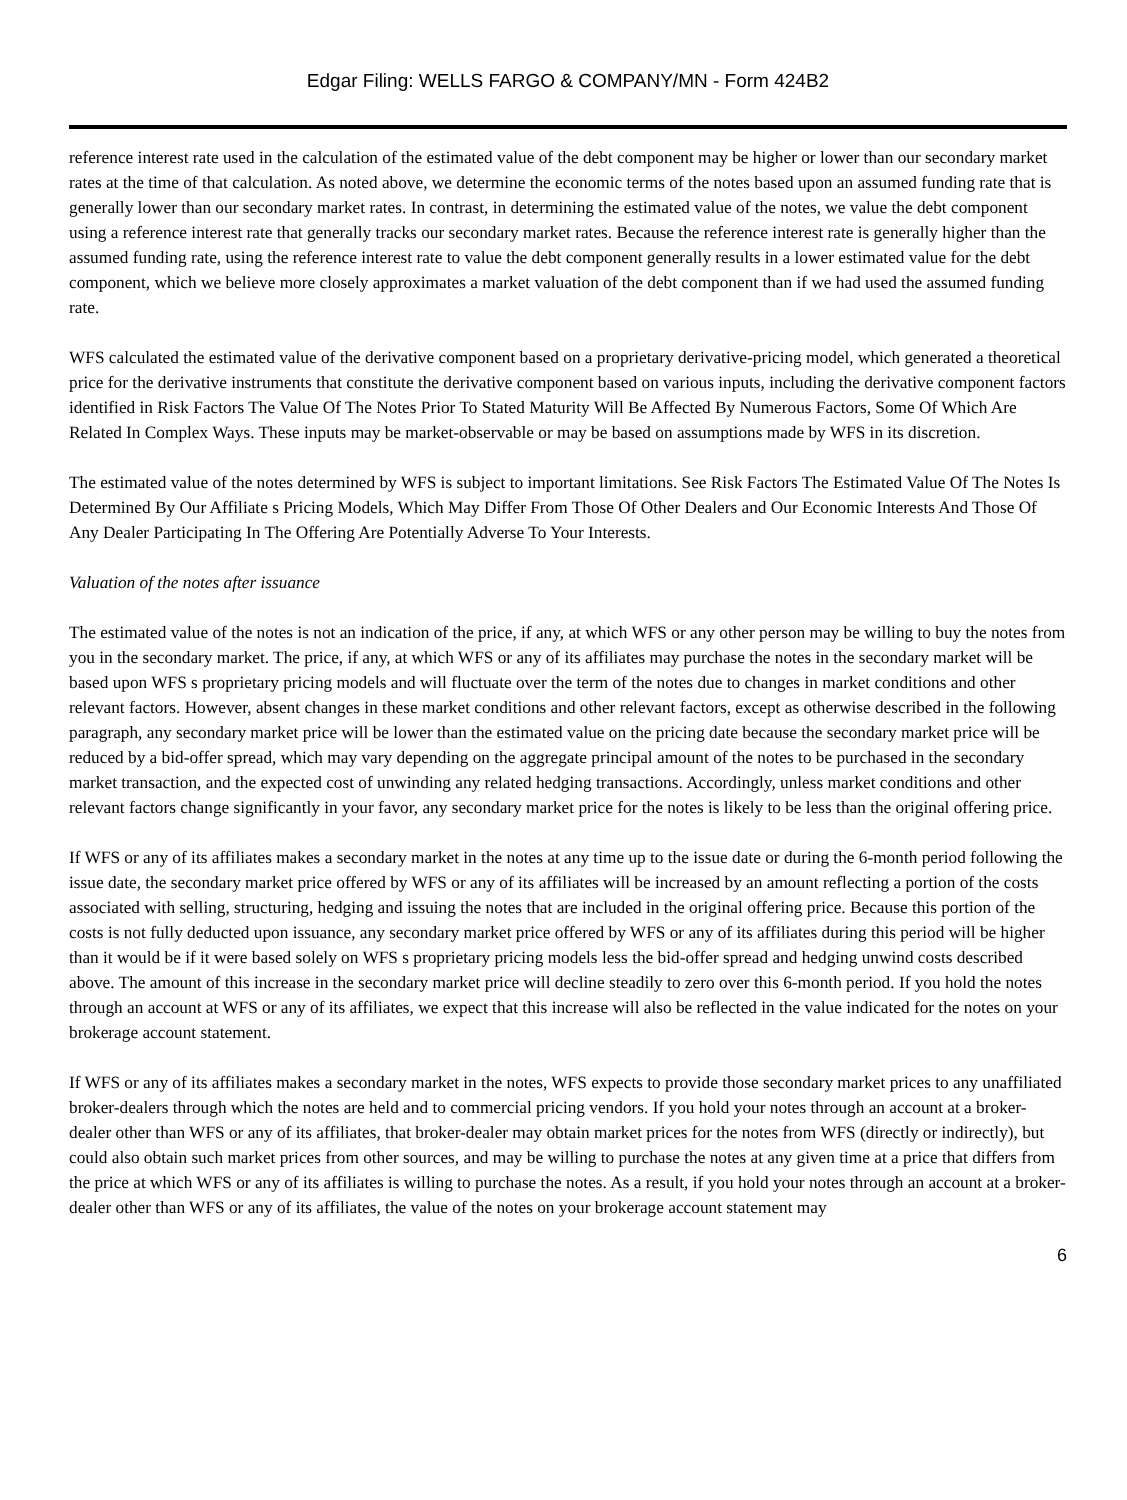Edgar Filing: WELLS FARGO & COMPANY/MN - Form 424B2
reference interest rate used in the calculation of the estimated value of the debt component may be higher or lower than our secondary market rates at the time of that calculation. As noted above, we determine the economic terms of the notes based upon an assumed funding rate that is generally lower than our secondary market rates. In contrast, in determining the estimated value of the notes, we value the debt component using a reference interest rate that generally tracks our secondary market rates. Because the reference interest rate is generally higher than the assumed funding rate, using the reference interest rate to value the debt component generally results in a lower estimated value for the debt component, which we believe more closely approximates a market valuation of the debt component than if we had used the assumed funding rate.
WFS calculated the estimated value of the derivative component based on a proprietary derivative-pricing model, which generated a theoretical price for the derivative instruments that constitute the derivative component based on various inputs, including the derivative component factors identified in Risk Factors The Value Of The Notes Prior To Stated Maturity Will Be Affected By Numerous Factors, Some Of Which Are Related In Complex Ways. These inputs may be market-observable or may be based on assumptions made by WFS in its discretion.
The estimated value of the notes determined by WFS is subject to important limitations. See Risk Factors The Estimated Value Of The Notes Is Determined By Our Affiliate s Pricing Models, Which May Differ From Those Of Other Dealers and Our Economic Interests And Those Of Any Dealer Participating In The Offering Are Potentially Adverse To Your Interests.
Valuation of the notes after issuance
The estimated value of the notes is not an indication of the price, if any, at which WFS or any other person may be willing to buy the notes from you in the secondary market. The price, if any, at which WFS or any of its affiliates may purchase the notes in the secondary market will be based upon WFS s proprietary pricing models and will fluctuate over the term of the notes due to changes in market conditions and other relevant factors. However, absent changes in these market conditions and other relevant factors, except as otherwise described in the following paragraph, any secondary market price will be lower than the estimated value on the pricing date because the secondary market price will be reduced by a bid-offer spread, which may vary depending on the aggregate principal amount of the notes to be purchased in the secondary market transaction, and the expected cost of unwinding any related hedging transactions. Accordingly, unless market conditions and other relevant factors change significantly in your favor, any secondary market price for the notes is likely to be less than the original offering price.
If WFS or any of its affiliates makes a secondary market in the notes at any time up to the issue date or during the 6-month period following the issue date, the secondary market price offered by WFS or any of its affiliates will be increased by an amount reflecting a portion of the costs associated with selling, structuring, hedging and issuing the notes that are included in the original offering price. Because this portion of the costs is not fully deducted upon issuance, any secondary market price offered by WFS or any of its affiliates during this period will be higher than it would be if it were based solely on WFS s proprietary pricing models less the bid-offer spread and hedging unwind costs described above. The amount of this increase in the secondary market price will decline steadily to zero over this 6-month period. If you hold the notes through an account at WFS or any of its affiliates, we expect that this increase will also be reflected in the value indicated for the notes on your brokerage account statement.
If WFS or any of its affiliates makes a secondary market in the notes, WFS expects to provide those secondary market prices to any unaffiliated broker-dealers through which the notes are held and to commercial pricing vendors. If you hold your notes through an account at a broker-dealer other than WFS or any of its affiliates, that broker-dealer may obtain market prices for the notes from WFS (directly or indirectly), but could also obtain such market prices from other sources, and may be willing to purchase the notes at any given time at a price that differs from the price at which WFS or any of its affiliates is willing to purchase the notes. As a result, if you hold your notes through an account at a broker-dealer other than WFS or any of its affiliates, the value of the notes on your brokerage account statement may
6